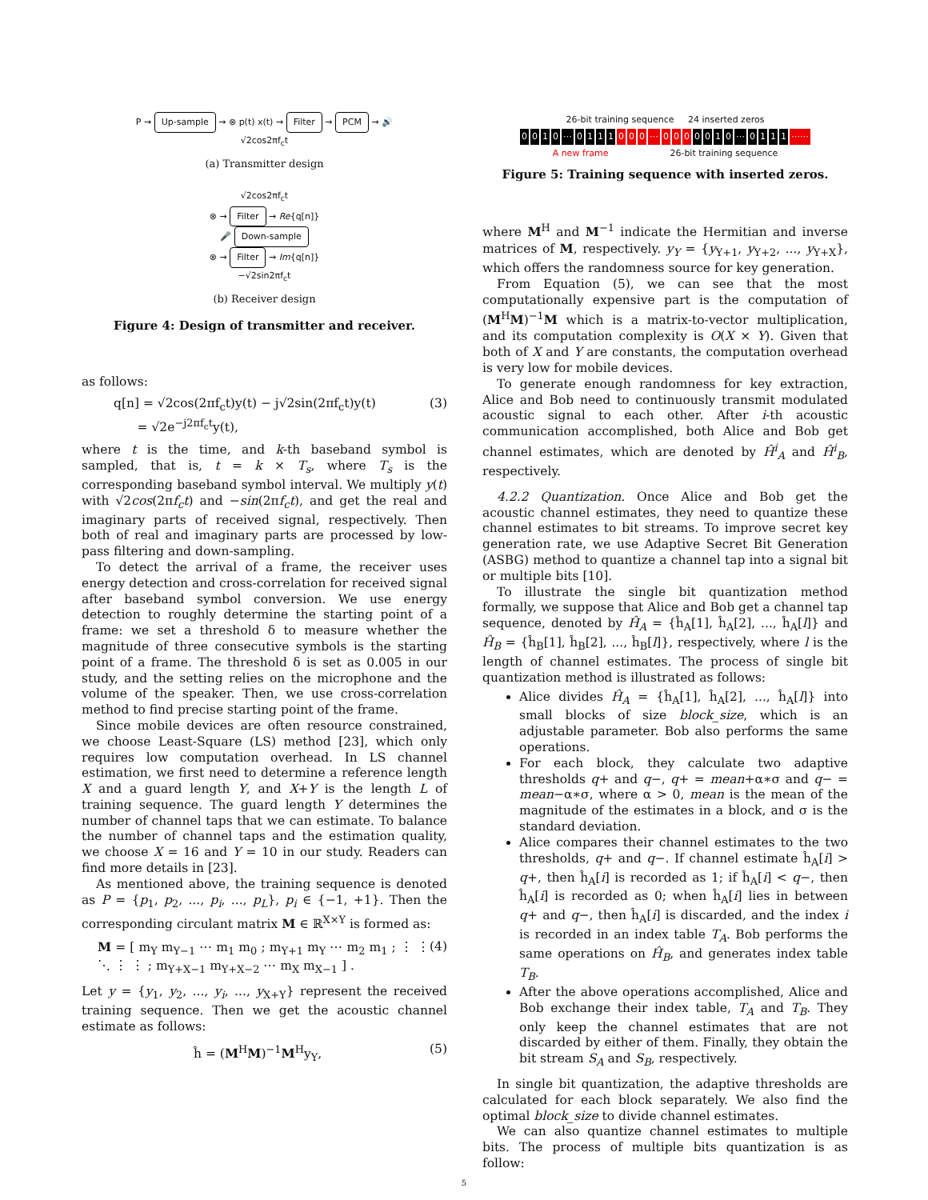P → Up-sample → ⊗ p(t) x(t) → Filter → PCM → 🔊
√2cos2πf<sub>c</sub>t
(a) Transmitter design
√2cos2πf<sub>c</sub>t
⊗ → Filter → Re{q[n]}
🎤 Down-sample
⊗ → Filter → Im{q[n]}
−√2sin2πf<sub>c</sub>t
(b) Receiver design
Figure 4: Design of transmitter and receiver.
as follows:
q[n] = √2cos(2πf<sub>c</sub>t)y(t) − j√2sin(2πf<sub>c</sub>t)y(t)
= √2e<sup>−j2πf<sub>c</sub>t</sup>y(t),
(3)
where t is the time, and k-th baseband symbol is sampled, that is, t = k × T<sub>s</sub>, where T<sub>s</sub> is the corresponding baseband symbol interval. We multiply y(t) with √2cos(2πf<sub>c</sub>t) and −sin(2πf<sub>c</sub>t), and get the real and imaginary parts of received signal, respectively. Then both of real and imaginary parts are processed by low-pass filtering and down-sampling.
To detect the arrival of a frame, the receiver uses energy detection and cross-correlation for received signal after baseband symbol conversion. We use energy detection to roughly determine the starting point of a frame: we set a threshold δ to measure whether the magnitude of three consecutive symbols is the starting point of a frame. The threshold δ is set as 0.005 in our study, and the setting relies on the microphone and the volume of the speaker. Then, we use cross-correlation method to find precise starting point of the frame.
Since mobile devices are often resource constrained, we choose Least-Square (LS) method [23], which only requires low computation overhead. In LS channel estimation, we first need to determine a reference length X and a guard length Y, and X+Y is the length L of training sequence. The guard length Y determines the number of channel taps that we can estimate. To balance the number of channel taps and the estimation quality, we choose X = 16 and Y = 10 in our study. Readers can find more details in [23].
As mentioned above, the training sequence is denoted as P = {p<sub>1</sub>, p<sub>2</sub>, ..., p<sub>i</sub>, ..., p<sub>L</sub>}, p<sub>i</sub> ∈ {−1, +1}. Then the corresponding circulant matrix M ∈ ℝ<sup>X×Y</sup> is formed as:
M = [ m<sub>Y</sub> m<sub>Y−1</sub> ⋯ m<sub>1</sub> m<sub>0</sub> ; m<sub>Y+1</sub> m<sub>Y</sub> ⋯ m<sub>2</sub> m<sub>1</sub> ; ⋮ ⋮ ⋱ ⋮ ⋮ ; m<sub>Y+X−1</sub> m<sub>Y+X−2</sub> ⋯ m<sub>X</sub> m<sub>X−1</sub> ] .
(4)
Let y = {y<sub>1</sub>, y<sub>2</sub>, ..., y<sub>i</sub>, ..., y<sub>X+Y</sub>} represent the received training sequence. Then we get the acoustic channel estimate as follows:
ĥ = (M<sup>H</sup>M)<sup>−1</sup>M<sup>H</sup>y<sub>Y</sub>, (5)
26-bit training sequence 24 inserted zeros
0010 ⋯ 0111 000 ⋯ 000 0010 ⋯ 0111 ⋯⋯
A new frame 26-bit training sequence
Figure 5: Training sequence with inserted zeros.
where M<sup>H</sup> and M<sup>−1</sup> indicate the Hermitian and inverse matrices of M, respectively. y<sub>Y</sub> = {y<sub>Y+1</sub>, y<sub>Y+2</sub>, ..., y<sub>Y+X</sub>}, which offers the randomness source for key generation.
From Equation (5), we can see that the most computationally expensive part is the computation of (M<sup>H</sup>M)<sup>−1</sup>M which is a matrix-to-vector multiplication, and its computation complexity is O(X × Y). Given that both of X and Y are constants, the computation overhead is very low for mobile devices.
To generate enough randomness for key extraction, Alice and Bob need to continuously transmit modulated acoustic signal to each other. After i-th acoustic communication accomplished, both Alice and Bob get channel estimates, which are denoted by Ĥ<sup>i</sup><sub>A</sub> and Ĥ<sup>i</sup><sub>B</sub>, respectively.
4.2.2 Quantization. Once Alice and Bob get the acoustic channel estimates, they need to quantize these channel estimates to bit streams. To improve secret key generation rate, we use Adaptive Secret Bit Generation (ASBG) method to quantize a channel tap into a signal bit or multiple bits [10].
To illustrate the single bit quantization method formally, we suppose that Alice and Bob get a channel tap sequence, denoted by Ĥ<sub>A</sub> = {ĥ<sub>A</sub>[1], ĥ<sub>A</sub>[2], ..., ĥ<sub>A</sub>[l]} and Ĥ<sub>B</sub> = {ĥ<sub>B</sub>[1], ĥ<sub>B</sub>[2], ..., ĥ<sub>B</sub>[l]}, respectively, where l is the length of channel estimates. The process of single bit quantization method is illustrated as follows:
Alice divides Ĥ<sub>A</sub> = {ĥ<sub>A</sub>[1], ĥ<sub>A</sub>[2], ..., ĥ<sub>A</sub>[l]} into small blocks of size block_size, which is an adjustable parameter. Bob also performs the same operations.
For each block, they calculate two adaptive thresholds q+ and q−, q+ = mean+α∗σ and q− = mean−α∗σ, where α > 0, mean is the mean of the magnitude of the estimates in a block, and σ is the standard deviation.
Alice compares their channel estimates to the two thresholds, q+ and q−. If channel estimate ĥ<sub>A</sub>[i] > q+, then ĥ<sub>A</sub>[i] is recorded as 1; if ĥ<sub>A</sub>[i] < q−, then ĥ<sub>A</sub>[i] is recorded as 0; when ĥ<sub>A</sub>[i] lies in between q+ and q−, then ĥ<sub>A</sub>[i] is discarded, and the index i is recorded in an index table T<sub>A</sub>. Bob performs the same operations on Ĥ<sub>B</sub>, and generates index table T<sub>B</sub>.
After the above operations accomplished, Alice and Bob exchange their index table, T<sub>A</sub> and T<sub>B</sub>. They only keep the channel estimates that are not discarded by either of them. Finally, they obtain the bit stream S<sub>A</sub> and S<sub>B</sub>, respectively.
In single bit quantization, the adaptive thresholds are calculated for each block separately. We also find the optimal block_size to divide channel estimates.
We can also quantize channel estimates to multiple bits. The process of multiple bits quantization is as follow:
5